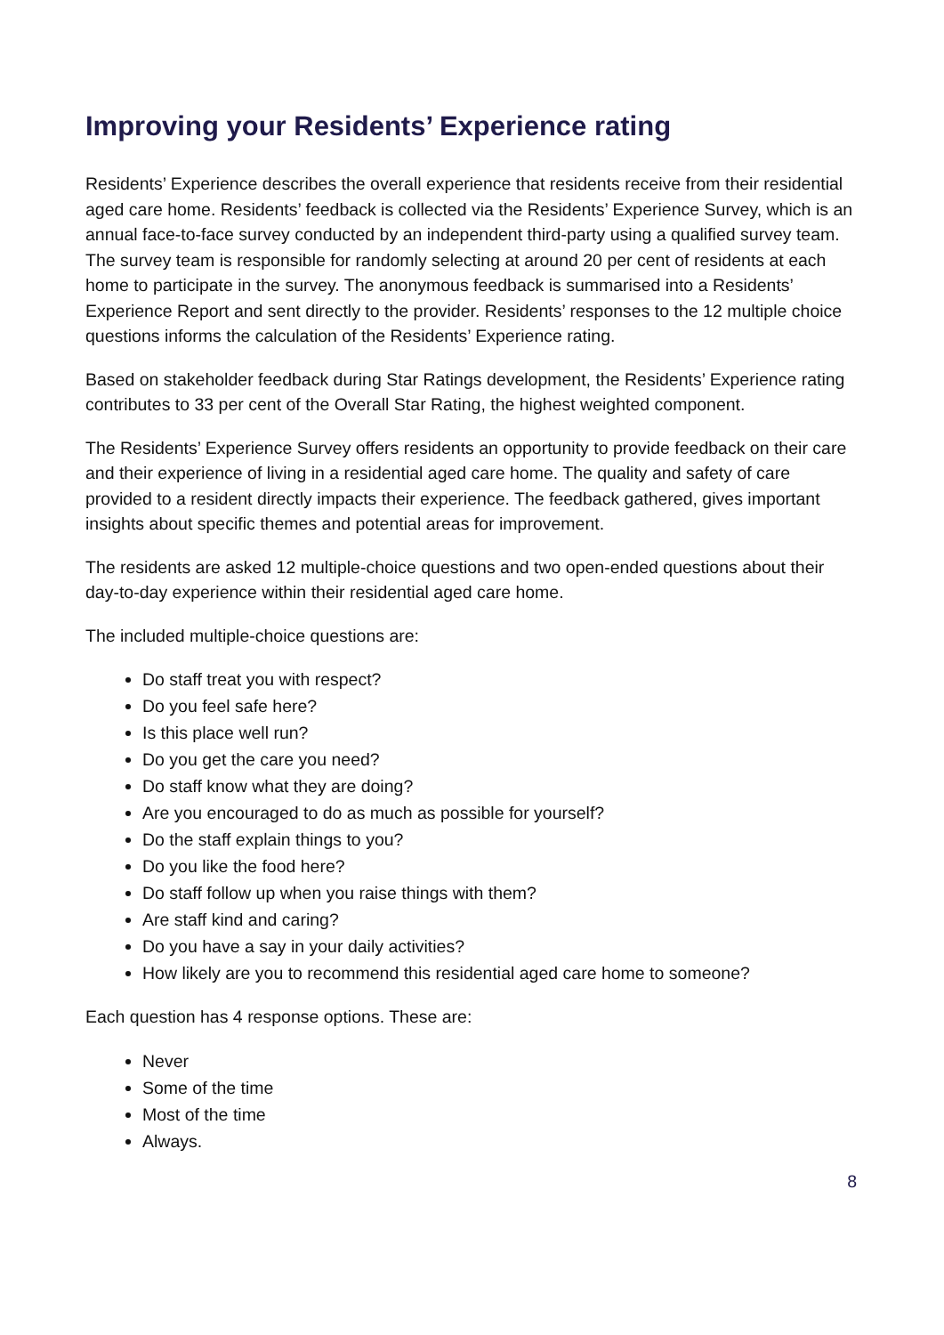Improving your Residents’ Experience rating
Residents’ Experience describes the overall experience that residents receive from their residential aged care home. Residents’ feedback is collected via the Residents’ Experience Survey, which is an annual face-to-face survey conducted by an independent third-party using a qualified survey team. The survey team is responsible for randomly selecting at around 20 per cent of residents at each home to participate in the survey. The anonymous feedback is summarised into a Residents’ Experience Report and sent directly to the provider. Residents’ responses to the 12 multiple choice questions informs the calculation of the Residents’ Experience rating.
Based on stakeholder feedback during Star Ratings development, the Residents’ Experience rating contributes to 33 per cent of the Overall Star Rating, the highest weighted component.
The Residents’ Experience Survey offers residents an opportunity to provide feedback on their care and their experience of living in a residential aged care home. The quality and safety of care provided to a resident directly impacts their experience. The feedback gathered, gives important insights about specific themes and potential areas for improvement.
The residents are asked 12 multiple-choice questions and two open-ended questions about their day-to-day experience within their residential aged care home.
The included multiple-choice questions are:
Do staff treat you with respect?
Do you feel safe here?
Is this place well run?
Do you get the care you need?
Do staff know what they are doing?
Are you encouraged to do as much as possible for yourself?
Do the staff explain things to you?
Do you like the food here?
Do staff follow up when you raise things with them?
Are staff kind and caring?
Do you have a say in your daily activities?
How likely are you to recommend this residential aged care home to someone?
Each question has 4 response options. These are:
Never
Some of the time
Most of the time
Always.
8